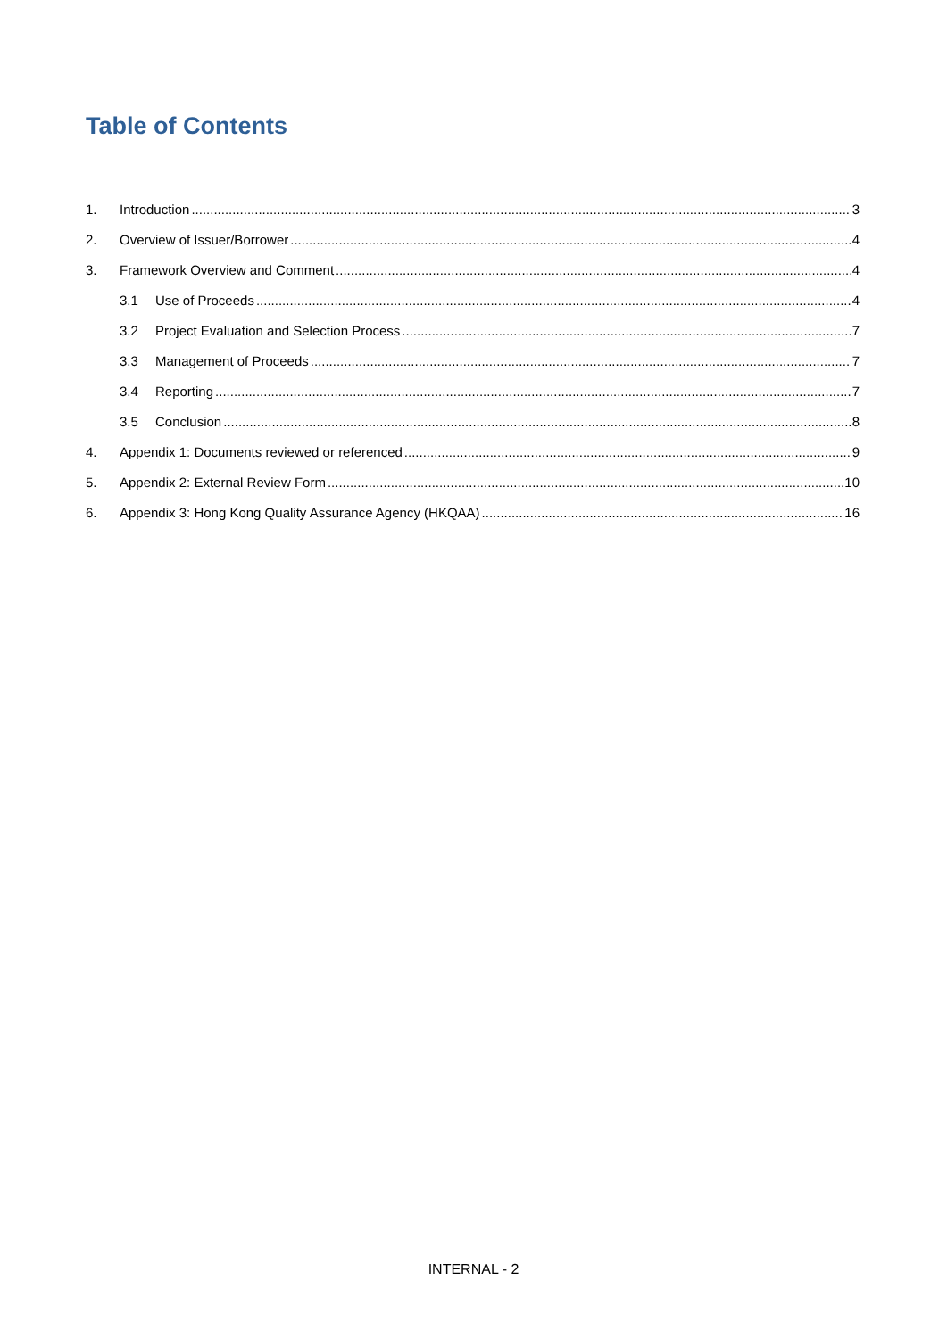Table of Contents
1. Introduction 3
2. Overview of Issuer/Borrower 4
3. Framework Overview and Comment 4
3.1 Use of Proceeds 4
3.2 Project Evaluation and Selection Process 7
3.3 Management of Proceeds 7
3.4 Reporting 7
3.5 Conclusion 8
4. Appendix 1: Documents reviewed or referenced 9
5. Appendix 2: External Review Form 10
6. Appendix 3: Hong Kong Quality Assurance Agency (HKQAA) 16
INTERNAL - 2